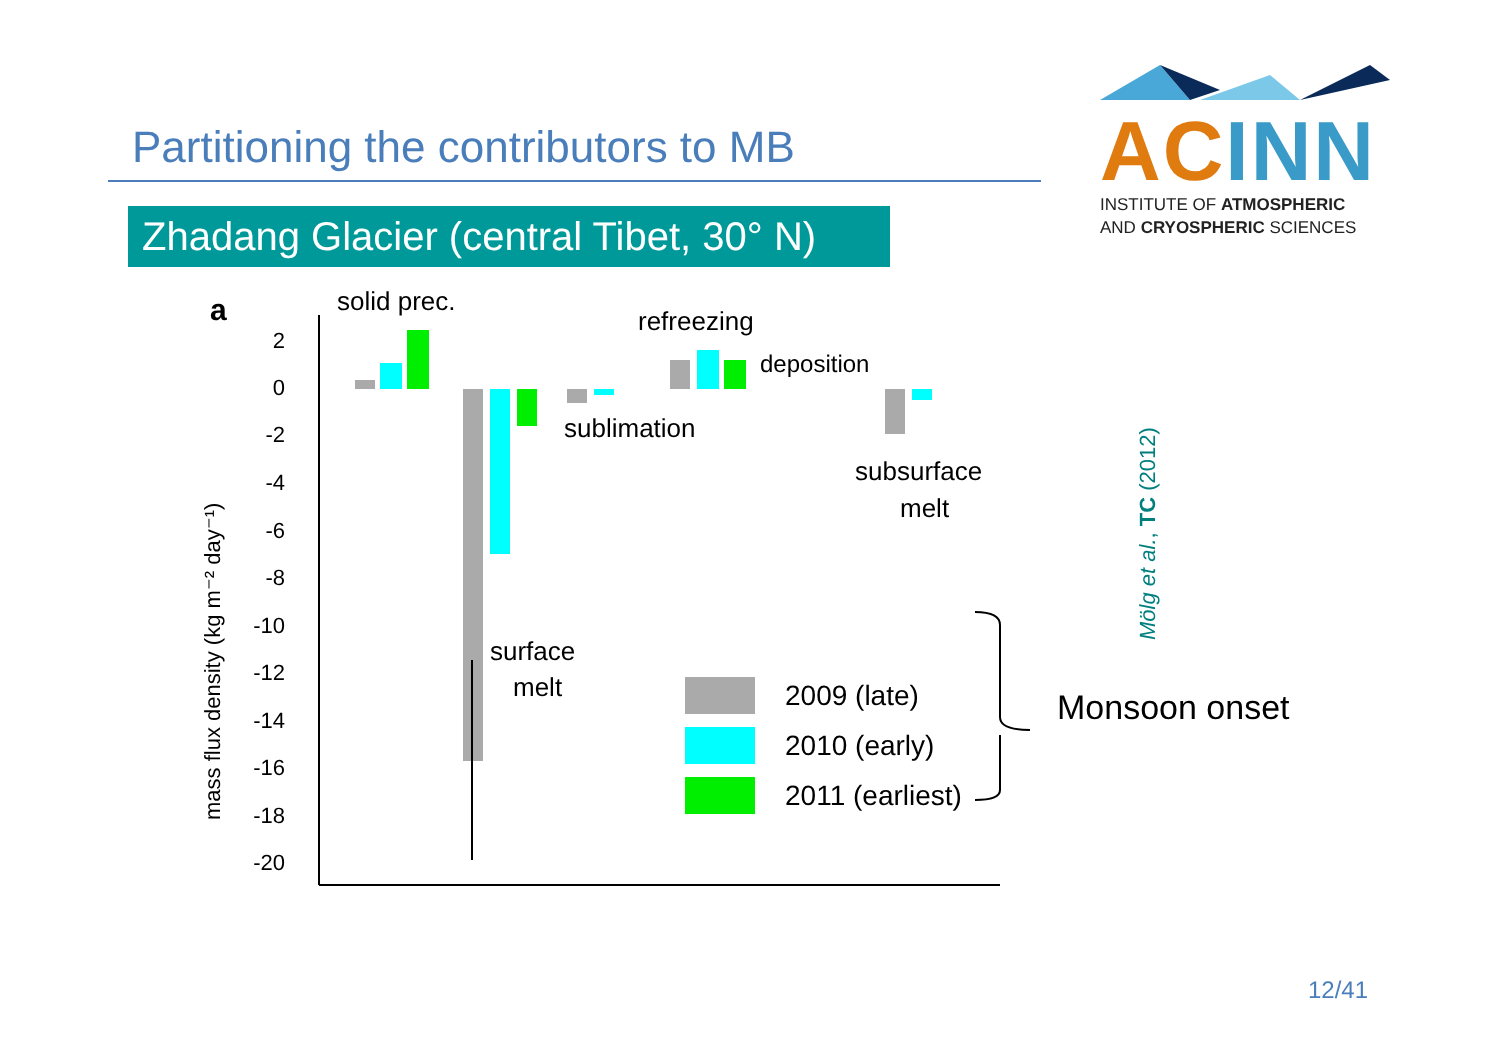Partitioning the contributors to MB
Zhadang Glacier (central Tibet, 30° N)
AC INN
INSTITUTE OF ATMOSPHERIC
AND CRYOSPHERIC SCIENCES
a
mass flux density (kg m⁻² day⁻¹)
2
0
-2
-4
-6
-8
-10
-12
-14
-16
-18
-20
solid prec.
refreezing
deposition
sublimation
subsurface
melt
surface
melt
2009 (late)
2010 (early)
2011 (earliest)
Mölg et al., TC (2012)
Monsoon onset
12/41